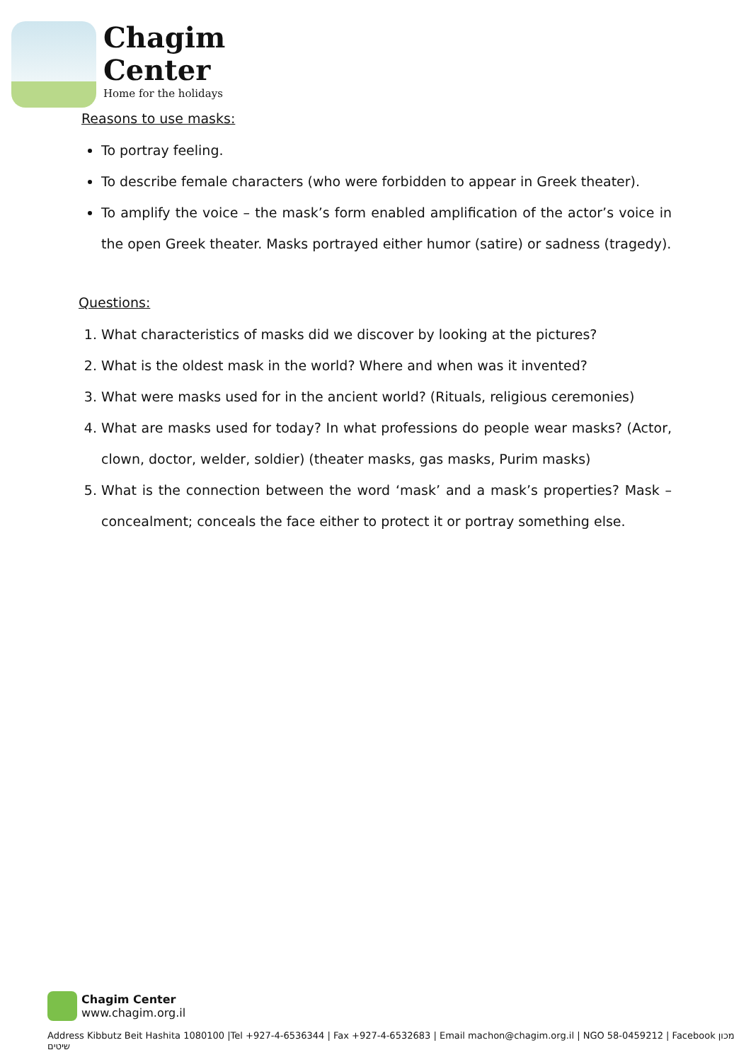Chagim
Center
Home for the holidays
Reasons to use masks:
To portray feeling.
To describe female characters (who were forbidden to appear in Greek theater).
To amplify the voice – the mask’s form enabled amplification of the actor’s voice in the open Greek theater. Masks portrayed either humor (satire) or sadness (tragedy).
Questions:
1. What characteristics of masks did we discover by looking at the pictures?
2. What is the oldest mask in the world? Where and when was it invented?
3. What were masks used for in the ancient world? (Rituals, religious ceremonies)
4. What are masks used for today? In what professions do people wear masks? (Actor, clown, doctor, welder, soldier) (theater masks, gas masks, Purim masks)
5. What is the connection between the word ‘mask’ and a mask’s properties? Mask – concealment; conceals the face either to protect it or portray something else.
Chagim Center
www.chagim.org.il
Address Kibbutz Beit Hashita 1080100 |Tel +927-4-6536344 | Fax +927-4-6532683 | Email machon@chagim.org.il | NGO 58-0459212 | Facebook מכון שיטים